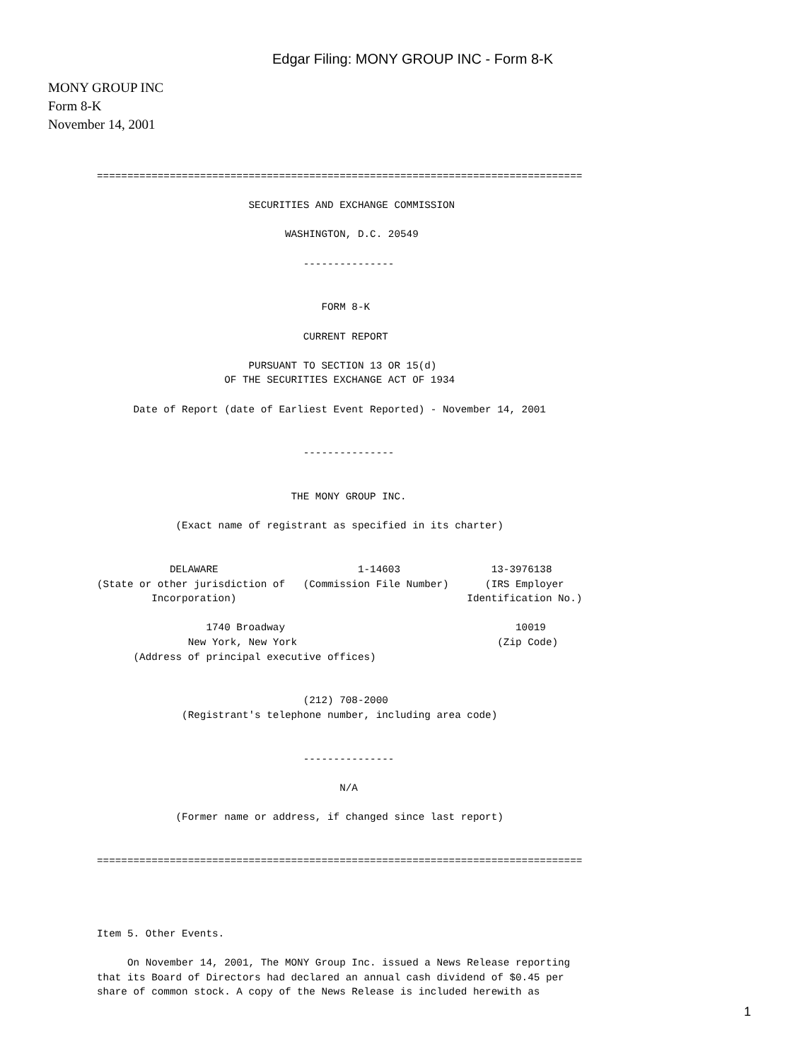Edgar Filing: MONY GROUP INC - Form 8-K
MONY GROUP INC
Form 8-K
November 14, 2001
================================================================================

                         SECURITIES AND EXCHANGE COMMISSION

                               WASHINGTON, D.C. 20549

                                  ---------------


                                     FORM 8-K

                                  CURRENT REPORT

                         PURSUANT TO SECTION 13 OR 15(d)
                     OF THE SECURITIES EXCHANGE ACT OF 1934

      Date of Report (date of Earliest Event Reported) - November 14, 2001


                                  ---------------


                                THE MONY GROUP INC.

             (Exact name of registrant as specified in its charter)


            DELAWARE                       1-14603               13-3976138
(State or other jurisdiction of   (Commission File Number)      (IRS Employer
         Incorporation)                                      Identification No.)

                  1740 Broadway                                      10019
               New York, New York                                 (Zip Code)
      (Address of principal executive offices)


                                  (212) 708-2000
              (Registrant's telephone number, including area code)


                                  ---------------

                                        N/A

             (Former name or address, if changed since last report)


================================================================================




Item 5. Other Events.

     On November 14, 2001, The MONY Group Inc. issued a News Release reporting
that its Board of Directors had declared an annual cash dividend of $0.45 per
share of common stock. A copy of the News Release is included herewith as
1